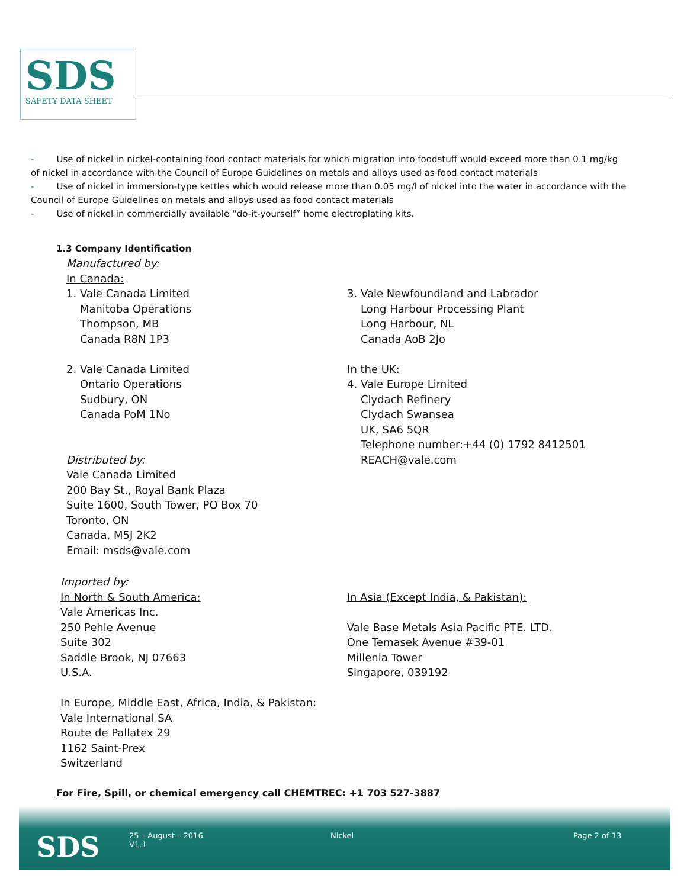SDS
SAFETY DATA SHEET
- Use of nickel in nickel-containing food contact materials for which migration into foodstuff would exceed more than 0.1 mg/kg of nickel in accordance with the Council of Europe Guidelines on metals and alloys used as food contact materials
- Use of nickel in immersion-type kettles which would release more than 0.05 mg/l of nickel into the water in accordance with the Council of Europe Guidelines on metals and alloys used as food contact materials
- Use of nickel in commercially available “do-it-yourself” home electroplating kits.
1.3 Company Identification
Manufactured by:
In Canada:
1. Vale Canada Limited
Manitoba Operations
Thompson, MB
Canada R8N 1P3
2. Vale Canada Limited
Ontario Operations
Sudbury, ON
Canada PoM 1No
Distributed by:
Vale Canada Limited
200 Bay St., Royal Bank Plaza
Suite 1600, South Tower, PO Box 70
Toronto, ON
Canada, M5J 2K2
Email: msds@vale.com
3. Vale Newfoundland and Labrador
Long Harbour Processing Plant
Long Harbour, NL
Canada AoB 2Jo
In the UK:
4. Vale Europe Limited
Clydach Refinery
Clydach Swansea
UK, SA6 5QR
Telephone number:+44 (0) 1792 8412501
REACH@vale.com
Imported by:
In North & South America:
Vale Americas Inc.
250 Pehle Avenue
Suite 302
Saddle Brook, NJ 07663
U.S.A.
In Europe, Middle East, Africa, India, & Pakistan:
Vale International SA
Route de Pallatex 29
1162 Saint-Prex
Switzerland
In Asia (Except India, & Pakistan):
Vale Base Metals Asia Pacific PTE. LTD.
One Temasek Avenue #39-01
Millenia Tower
Singapore, 039192
For Fire, Spill, or chemical emergency call CHEMTREC: +1 703 527-3887
SDS
25 – August – 2016
V1.1
Nickel Page 2 of 13